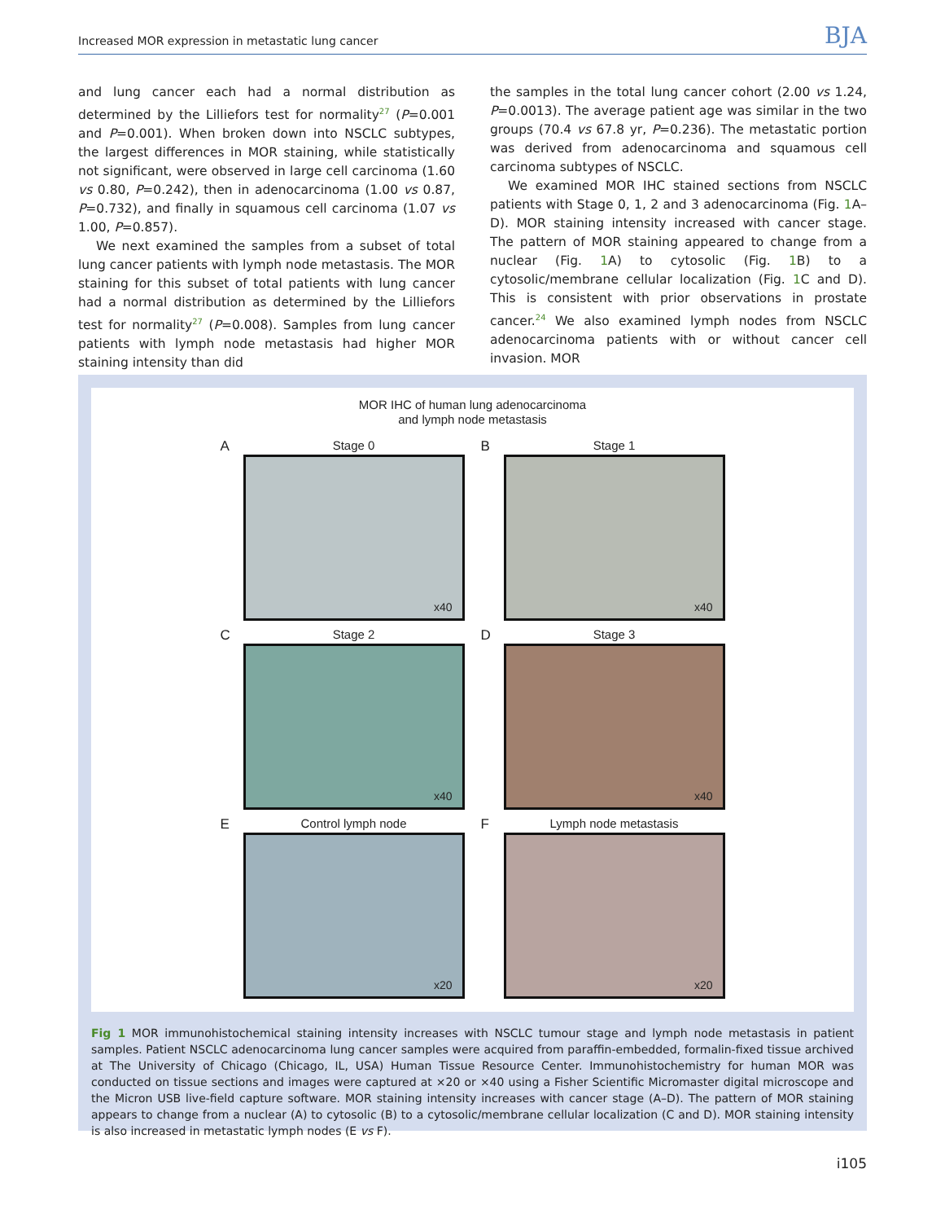Increased MOR expression in metastatic lung cancer BJA
and lung cancer each had a normal distribution as determined by the Lilliefors test for normality<sup>27</sup> (P=0.001 and P=0.001). When broken down into NSCLC subtypes, the largest differences in MOR staining, while statistically not significant, were observed in large cell carcinoma (1.60 vs 0.80, P=0.242), then in adenocarcinoma (1.00 vs 0.87, P=0.732), and finally in squamous cell carcinoma (1.07 vs 1.00, P=0.857).
We next examined the samples from a subset of total lung cancer patients with lymph node metastasis. The MOR staining for this subset of total patients with lung cancer had a normal distribution as determined by the Lilliefors test for normality<sup>27</sup> (P=0.008). Samples from lung cancer patients with lymph node metastasis had higher MOR staining intensity than did
the samples in the total lung cancer cohort (2.00 vs 1.24, P=0.0013). The average patient age was similar in the two groups (70.4 vs 67.8 yr, P=0.236). The metastatic portion was derived from adenocarcinoma and squamous cell carcinoma subtypes of NSCLC.
We examined MOR IHC stained sections from NSCLC patients with Stage 0, 1, 2 and 3 adenocarcinoma (Fig. 1 A–D). MOR staining intensity increased with cancer stage. The pattern of MOR staining appeared to change from a nuclear (Fig. 1 A) to cytosolic (Fig. 1 B) to a cytosolic/membrane cellular localization (Fig. 1 C and D). This is consistent with prior observations in prostate cancer.<sup>24</sup> We also examined lymph nodes from NSCLC adenocarcinoma patients with or without cancer cell invasion. MOR
MOR IHC of human lung adenocarcinoma
and lymph node metastasis
A Stage 0
x40
B Stage 1
x40
C Stage 2
x40
D Stage 3
x40
E Control lymph node
x20
F Lymph node metastasis
x20
Fig 1 MOR immunohistochemical staining intensity increases with NSCLC tumour stage and lymph node metastasis in patient samples. Patient NSCLC adenocarcinoma lung cancer samples were acquired from paraffin-embedded, formalin-fixed tissue archived at The University of Chicago (Chicago, IL, USA) Human Tissue Resource Center. Immunohistochemistry for human MOR was conducted on tissue sections and images were captured at ×20 or ×40 using a Fisher Scientific Micromaster digital microscope and the Micron USB live-field capture software. MOR staining intensity increases with cancer stage (A–D). The pattern of MOR staining appears to change from a nuclear (A) to cytosolic (B) to a cytosolic/membrane cellular localization (C and D). MOR staining intensity is also increased in metastatic lymph nodes (E vs F).
i105